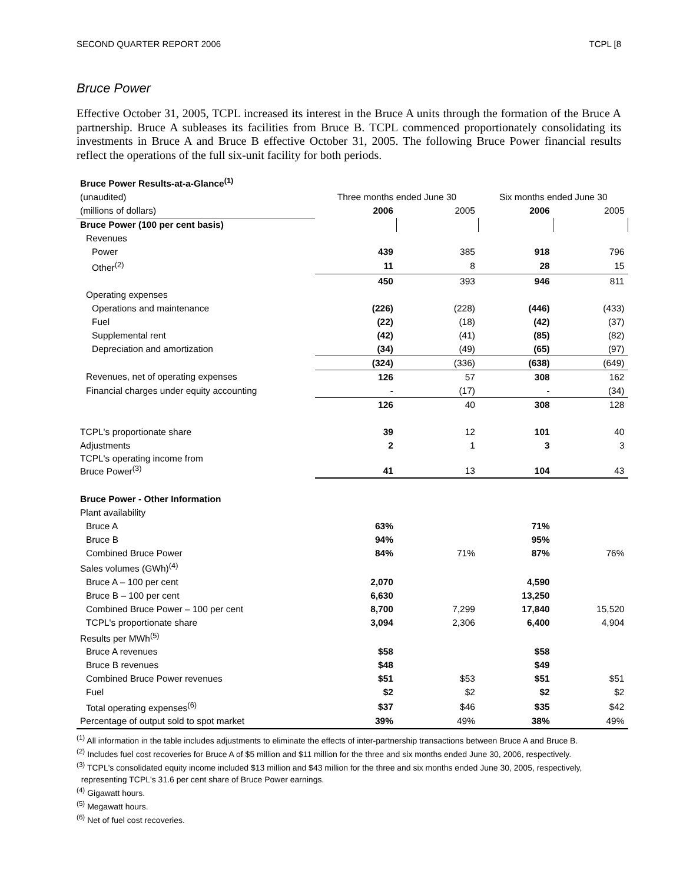SECOND QUARTER REPORT 2006 TCPL [8
Bruce Power
Effective October 31, 2005, TCPL increased its interest in the Bruce A units through the formation of the Bruce A partnership. Bruce A subleases its facilities from Bruce B. TCPL commenced proportionately consolidating its investments in Bruce A and Bruce B effective October 31, 2005. The following Bruce Power financial results reflect the operations of the full six-unit facility for both periods.
| Bruce Power Results-at-a-Glance<sup>(1)</sup> | | | | |
| (unaudited) | Three months ended June 30 | | Six months ended June 30 | |
| (millions of dollars) | 2006 | 2005 | 2006 | 2005 |
| Bruce Power (100 per cent basis) | | | | |
| Revenues | | | | |
| Power | 439 | 385 | 918 | 796 |
| Other<sup>(2)</sup> | 11 | 8 | 28 | 15 |
| | 450 | 393 | 946 | 811 |
| Operating expenses | | | | |
| Operations and maintenance | (226) | (228) | (446) | (433) |
| Fuel | (22) | (18) | (42) | (37) |
| Supplemental rent | (42) | (41) | (85) | (82) |
| Depreciation and amortization | (34) | (49) | (65) | (97) |
| | (324) | (336) | (638) | (649) |
| Revenues, net of operating expenses | 126 | 57 | 308 | 162 |
| Financial charges under equity accounting | - | (17) | - | (34) |
| | 126 | 40 | 308 | 128 |
| TCPL's proportionate share | 39 | 12 | 101 | 40 |
| Adjustments | 2 | 1 | 3 | 3 |
| TCPL's operating income from Bruce Power<sup>(3)</sup> | 41 | 13 | 104 | 43 |
| Bruce Power - Other Information | | | | |
| Plant availability | | | | |
| Bruce A | 63% | | 71% | |
| Bruce B | 94% | | 95% | |
| Combined Bruce Power | 84% | 71% | 87% | 76% |
| Sales volumes (GWh)<sup>(4)</sup> | | | | |
| Bruce A – 100 per cent | 2,070 | | 4,590 | |
| Bruce B – 100 per cent | 6,630 | | 13,250 | |
| Combined Bruce Power – 100 per cent | 8,700 | 7,299 | 17,840 | 15,520 |
| TCPL's proportionate share | 3,094 | 2,306 | 6,400 | 4,904 |
| Results per MWh<sup>(5)</sup> | | | | |
| Bruce A revenues | $58 | | $58 | |
| Bruce B revenues | $48 | | $49 | |
| Combined Bruce Power revenues | $51 | $53 | $51 | $51 |
| Fuel | $2 | $2 | $2 | $2 |
| Total operating expenses<sup>(6)</sup> | $37 | $46 | $35 | $42 |
| Percentage of output sold to spot market | 39% | 49% | 38% | 49% |
<sup>(1)</sup> All information in the table includes adjustments to eliminate the effects of inter-partnership transactions between Bruce A and Bruce B.
<sup>(2)</sup> Includes fuel cost recoveries for Bruce A of $5 million and $11 million for the three and six months ended June 30, 2006, respectively.
<sup>(3)</sup> TCPL's consolidated equity income included $13 million and $43 million for the three and six months ended June 30, 2005, respectively,
representing TCPL's 31.6 per cent share of Bruce Power earnings.
<sup>(4)</sup> Gigawatt hours.
<sup>(5)</sup> Megawatt hours.
<sup>(6)</sup> Net of fuel cost recoveries.